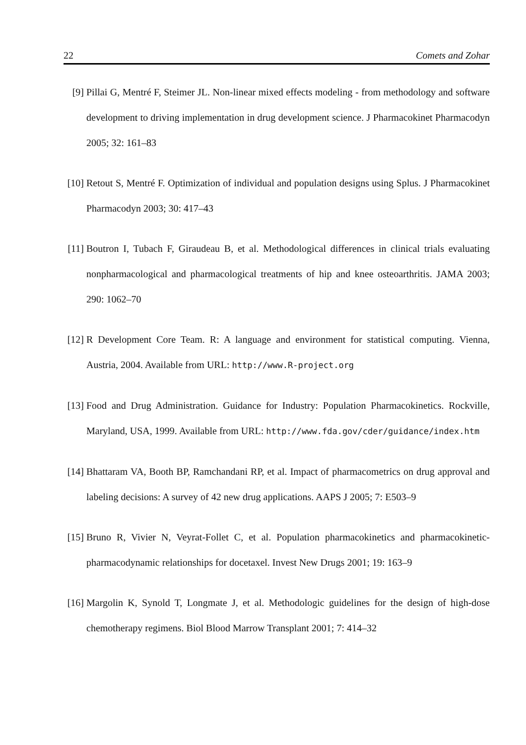22 Comets and Zohar
[9] Pillai G, Mentré F, Steimer JL. Non-linear mixed effects modeling - from methodology and software development to driving implementation in drug development science. J Pharmacokinet Pharmacodyn 2005; 32: 161–83
[10] Retout S, Mentré F. Optimization of individual and population designs using Splus. J Pharmacokinet Pharmacodyn 2003; 30: 417–43
[11] Boutron I, Tubach F, Giraudeau B, et al. Methodological differences in clinical trials evaluating nonpharmacological and pharmacological treatments of hip and knee osteoarthritis. JAMA 2003; 290: 1062–70
[12] R Development Core Team. R: A language and environment for statistical computing. Vienna, Austria, 2004. Available from URL: http://www.R-project.org
[13] Food and Drug Administration. Guidance for Industry: Population Pharmacokinetics. Rockville, Maryland, USA, 1999. Available from URL: http://www.fda.gov/cder/guidance/index.htm
[14] Bhattaram VA, Booth BP, Ramchandani RP, et al. Impact of pharmacometrics on drug approval and labeling decisions: A survey of 42 new drug applications. AAPS J 2005; 7: E503–9
[15] Bruno R, Vivier N, Veyrat-Follet C, et al. Population pharmacokinetics and pharmacokinetic-pharmacodynamic relationships for docetaxel. Invest New Drugs 2001; 19: 163–9
[16] Margolin K, Synold T, Longmate J, et al. Methodologic guidelines for the design of high-dose chemotherapy regimens. Biol Blood Marrow Transplant 2001; 7: 414–32